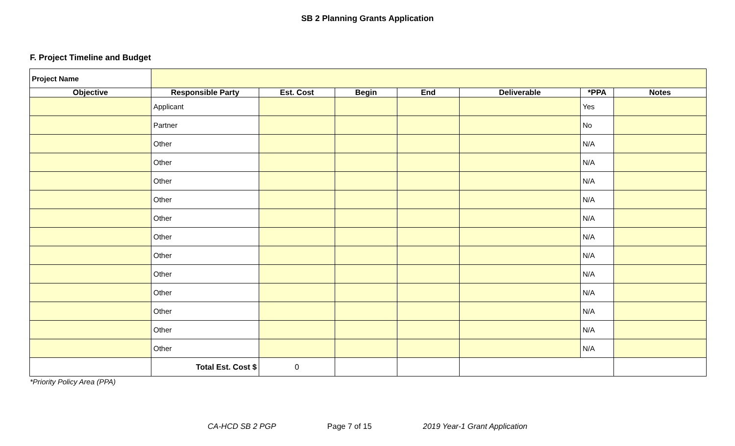SB 2 Planning Grants Application
F. Project Timeline and Budget
| Project Name | | | | | | | |
| Objective | Responsible Party | Est. Cost | Begin | End | Deliverable | *PPA | Notes |
| | Applicant | | | | | Yes | |
| | Partner | | | | | No | |
| | Other | | | | | N/A | |
| | Other | | | | | N/A | |
| | Other | | | | | N/A | |
| | Other | | | | | N/A | |
| | Other | | | | | N/A | |
| | Other | | | | | N/A | |
| | Other | | | | | N/A | |
| | Other | | | | | N/A | |
| | Other | | | | | N/A | |
| | Other | | | | | N/A | |
| | Other | | | | | N/A | |
| | Other | | | | | N/A | |
| | Total Est. Cost $ | 0 | | | | | |
*Priority Policy Area (PPA)
CA-HCD SB 2 PGP Page 7 of 15 2019 Year-1 Grant Application